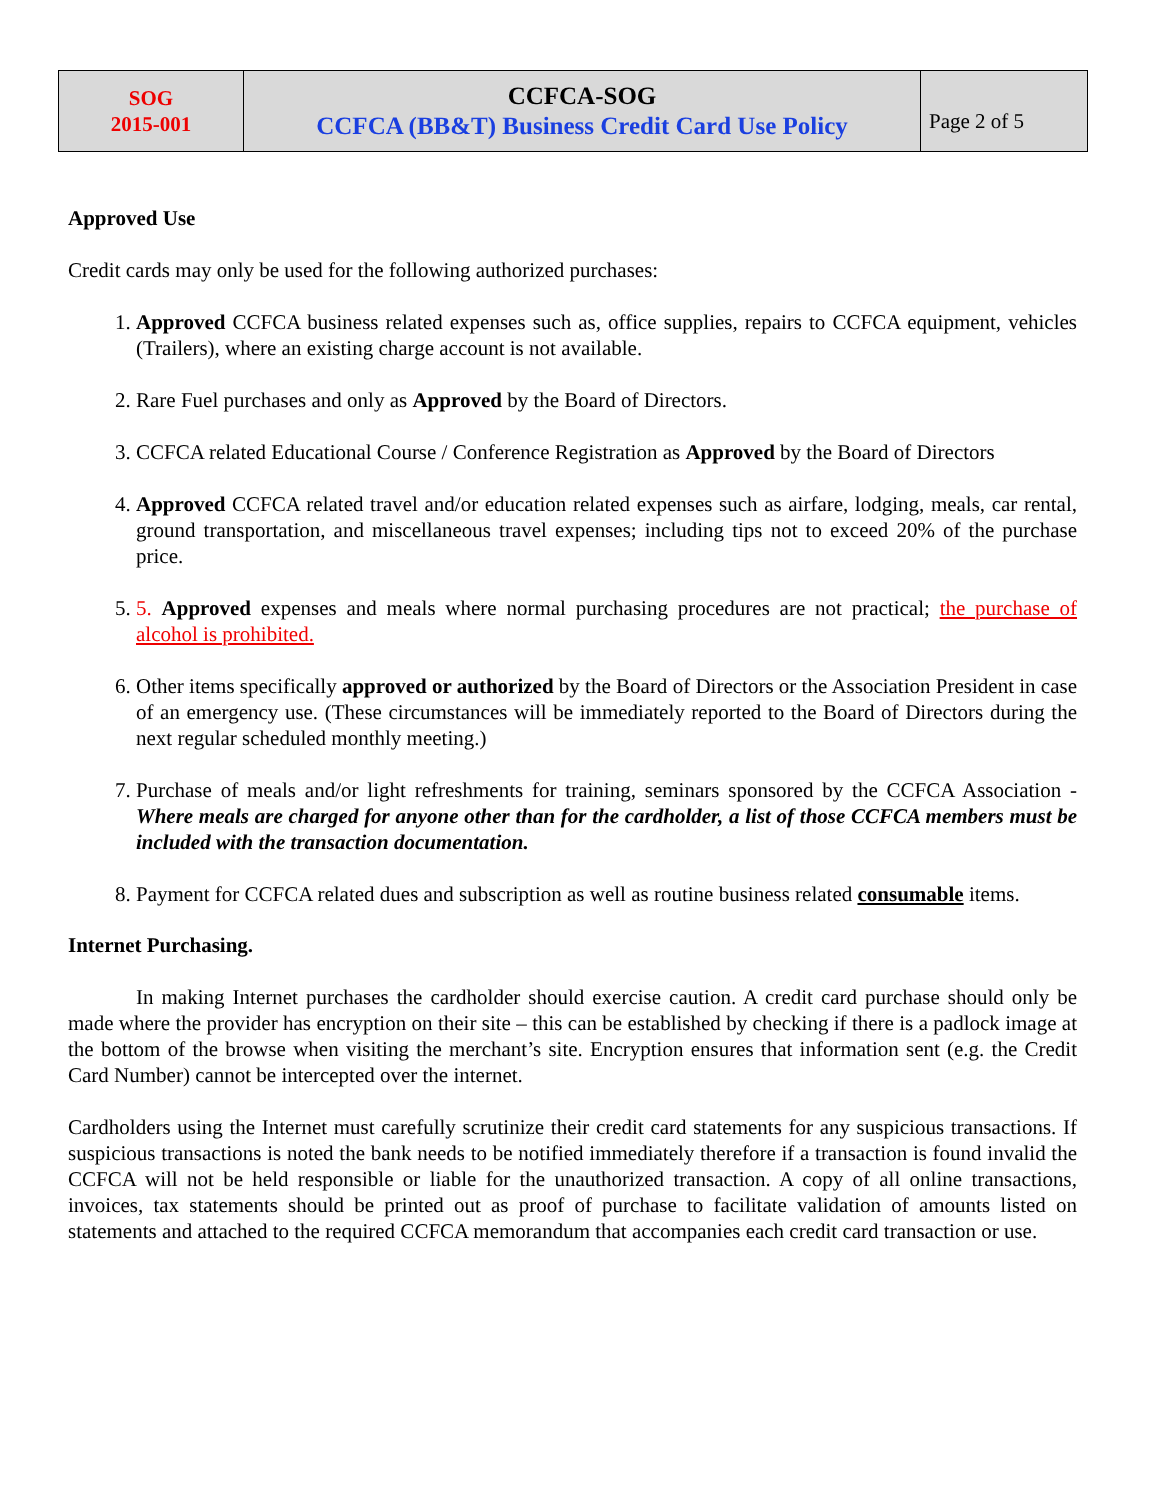| SOG 2015-001 | CCFCA-SOG CCFCA (BB&T) Business Credit Card Use Policy | Page 2 of 5 |
Approved Use
Credit cards may only be used for the following authorized purchases:
1. Approved CCFCA business related expenses such as, office supplies, repairs to CCFCA equipment, vehicles (Trailers), where an existing charge account is not available.
2. Rare Fuel purchases and only as Approved by the Board of Directors.
3. CCFCA related Educational Course / Conference Registration as Approved by the Board of Directors
4. Approved CCFCA related travel and/or education related expenses such as airfare, lodging, meals, car rental, ground transportation, and miscellaneous travel expenses; including tips not to exceed 20% of the purchase price.
5. 5. Approved expenses and meals where normal purchasing procedures are not practical; the purchase of alcohol is prohibited.
6. Other items specifically approved or authorized by the Board of Directors or the Association President in case of an emergency use. (These circumstances will be immediately reported to the Board of Directors during the next regular scheduled monthly meeting.)
7. Purchase of meals and/or light refreshments for training, seminars sponsored by the CCFCA Association - Where meals are charged for anyone other than for the cardholder, a list of those CCFCA members must be included with the transaction documentation.
8. Payment for CCFCA related dues and subscription as well as routine business related consumable items.
Internet Purchasing.
In making Internet purchases the cardholder should exercise caution. A credit card purchase should only be made where the provider has encryption on their site – this can be established by checking if there is a padlock image at the bottom of the browse when visiting the merchant’s site. Encryption ensures that information sent (e.g. the Credit Card Number) cannot be intercepted over the internet.
Cardholders using the Internet must carefully scrutinize their credit card statements for any suspicious transactions. If suspicious transactions is noted the bank needs to be notified immediately therefore if a transaction is found invalid the CCFCA will not be held responsible or liable for the unauthorized transaction. A copy of all online transactions, invoices, tax statements should be printed out as proof of purchase to facilitate validation of amounts listed on statements and attached to the required CCFCA memorandum that accompanies each credit card transaction or use.